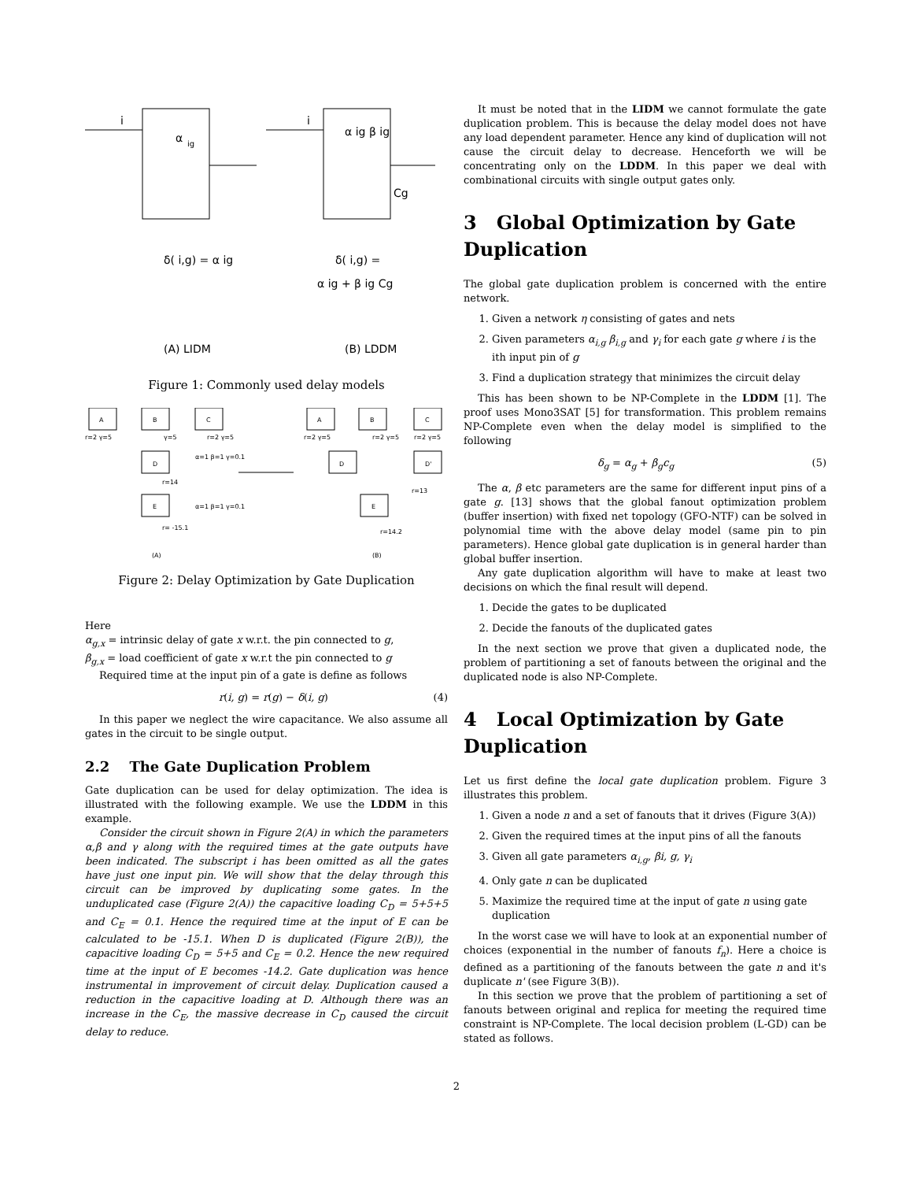i
α
ig
i
α ig β ig
Cg
δ( i,g) = α ig
δ( i,g) =
α ig + β ig Cg
(A) LIDM
(B) LDDM
Figure 1: Commonly used delay models
A
B
C
r=2 γ=5
γ=5
r=2 γ=5
D
α=1 β=1 γ=0.1
r=14
E
α=1 β=1 γ=0.1
r= -15.1
(A)
A
B
C
r=2 γ=5
r=2 γ=5
r=2 γ=5
D
D'
r=13
E
r=14.2
(B)
Figure 2: Delay Optimization by Gate Duplication
Here
α<sub>g,x</sub> = intrinsic delay of gate x w.r.t. the pin connected to g,
β<sub>g,x</sub> = load coefficient of gate x w.r.t the pin connected to g
Required time at the input pin of a gate is define as follows
r(i, g) = r(g) − δ(i, g) (4)
In this paper we neglect the wire capacitance. We also assume all gates in the circuit to be single output.
2.2 The Gate Duplication Problem
Gate duplication can be used for delay optimization. The idea is illustrated with the following example. We use the LDDM in this example.
Consider the circuit shown in Figure 2(A) in which the parameters α,β and γ along with the required times at the gate outputs have been indicated. The subscript i has been omitted as all the gates have just one input pin. We will show that the delay through this circuit can be improved by duplicating some gates. In the unduplicated case (Figure 2(A)) the capacitive loading C<sub>D</sub> = 5+5+5 and C<sub>E</sub> = 0.1. Hence the required time at the input of E can be calculated to be -15.1. When D is duplicated (Figure 2(B)), the capacitive loading C<sub>D</sub> = 5+5 and C<sub>E</sub> = 0.2. Hence the new required time at the input of E becomes -14.2. Gate duplication was hence instrumental in improvement of circuit delay. Duplication caused a reduction in the capacitive loading at D. Although there was an increase in the C<sub>E</sub>, the massive decrease in C<sub>D</sub> caused the circuit delay to reduce.
It must be noted that in the LIDM we cannot formulate the gate duplication problem. This is because the delay model does not have any load dependent parameter. Hence any kind of duplication will not cause the circuit delay to decrease. Henceforth we will be concentrating only on the LDDM. In this paper we deal with combinational circuits with single output gates only.
3 Global Optimization by Gate Duplication
The global gate duplication problem is concerned with the entire network.
1. Given a network η consisting of gates and nets
2. Given parameters α<sub>i,g</sub> β<sub>i,g</sub> and γ<sub>i</sub> for each gate g where i is the ith input pin of g
3. Find a duplication strategy that minimizes the circuit delay
This has been shown to be NP-Complete in the LDDM [1]. The proof uses Mono3SAT [5] for transformation. This problem remains NP-Complete even when the delay model is simplified to the following
δ<sub>g</sub> = α<sub>g</sub> + β<sub>g</sub>c<sub>g</sub> (5)
The α, β etc parameters are the same for different input pins of a gate g. [13] shows that the global fanout optimization problem (buffer insertion) with fixed net topology (GFO-NTF) can be solved in polynomial time with the above delay model (same pin to pin parameters). Hence global gate duplication is in general harder than global buffer insertion.
Any gate duplication algorithm will have to make at least two decisions on which the final result will depend.
1. Decide the gates to be duplicated
2. Decide the fanouts of the duplicated gates
In the next section we prove that given a duplicated node, the problem of partitioning a set of fanouts between the original and the duplicated node is also NP-Complete.
4 Local Optimization by Gate Duplication
Let us first define the local gate duplication problem. Figure 3 illustrates this problem.
1. Given a node n and a set of fanouts that it drives (Figure 3(A))
2. Given the required times at the input pins of all the fanouts
3. Given all gate parameters α<sub>i,g</sub>, βi, g, γ<sub>i</sub>
4. Only gate n can be duplicated
5. Maximize the required time at the input of gate n using gate duplication
In the worst case we will have to look at an exponential number of choices (exponential in the number of fanouts f<sub>n</sub>). Here a choice is defined as a partitioning of the fanouts between the gate n and it's duplicate n' (see Figure 3(B)).
In this section we prove that the problem of partitioning a set of fanouts between original and replica for meeting the required time constraint is NP-Complete. The local decision problem (L-GD) can be stated as follows.
2